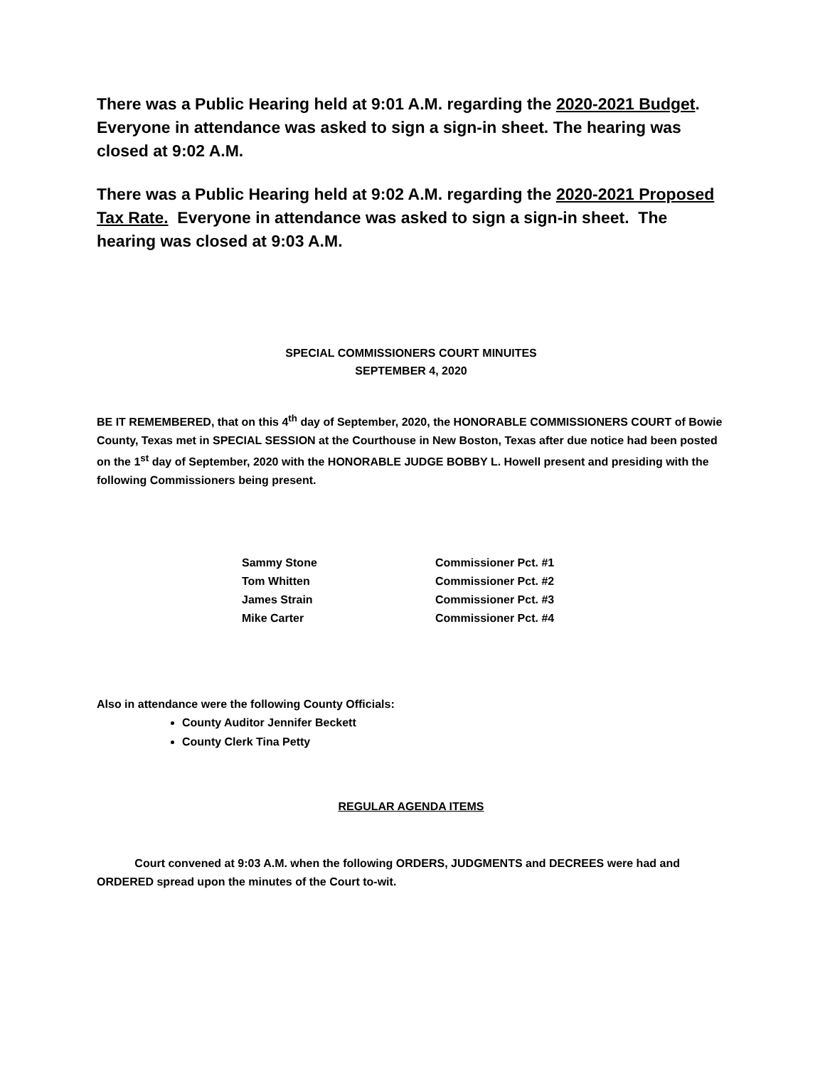There was a Public Hearing held at 9:01 A.M. regarding the 2020-2021 Budget. Everyone in attendance was asked to sign a sign-in sheet. The hearing was closed at 9:02 A.M.
There was a Public Hearing held at 9:02 A.M. regarding the 2020-2021 Proposed Tax Rate. Everyone in attendance was asked to sign a sign-in sheet. The hearing was closed at 9:03 A.M.
SPECIAL COMMISSIONERS COURT MINUITES
SEPTEMBER 4, 2020
BE IT REMEMBERED, that on this 4<sup>th</sup> day of September, 2020, the HONORABLE COMMISSIONERS COURT of Bowie County, Texas met in SPECIAL SESSION at the Courthouse in New Boston, Texas after due notice had been posted on the 1<sup>st</sup> day of September, 2020 with the HONORABLE JUDGE BOBBY L. Howell present and presiding with the following Commissioners being present.
| Sammy Stone | Commissioner Pct. #1 |
| Tom Whitten | Commissioner Pct. #2 |
| James Strain | Commissioner Pct. #3 |
| Mike Carter | Commissioner Pct. #4 |
Also in attendance were the following County Officials:
County Auditor Jennifer Beckett
County Clerk Tina Petty
REGULAR AGENDA ITEMS
Court convened at 9:03 A.M. when the following ORDERS, JUDGMENTS and DECREES were had and ORDERED spread upon the minutes of the Court to-wit.